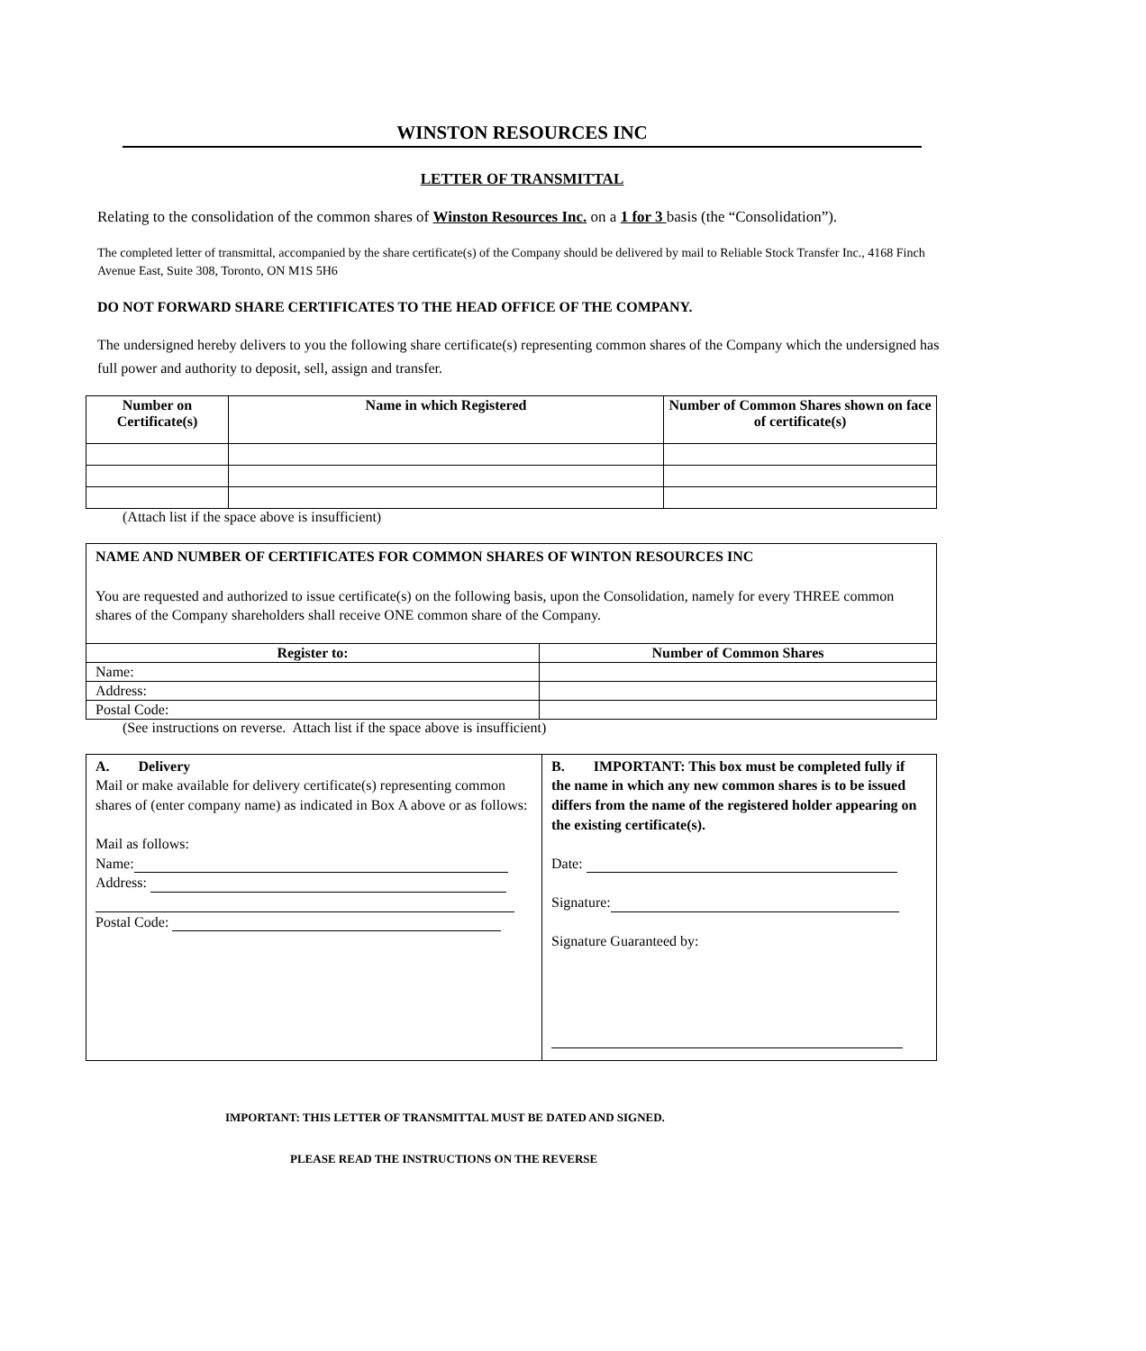WINSTON RESOURCES INC
LETTER OF TRANSMITTAL
Relating to the consolidation of the common shares of Winston Resources Inc. on a 1 for 3 basis (the “Consolidation”).
The completed letter of transmittal, accompanied by the share certificate(s) of the Company should be delivered by mail to Reliable Stock Transfer Inc., 4168 Finch Avenue East, Suite 308, Toronto, ON M1S 5H6
DO NOT FORWARD SHARE CERTIFICATES TO THE HEAD OFFICE OF THE COMPANY.
The undersigned hereby delivers to you the following share certificate(s) representing common shares of the Company which the undersigned has full power and authority to deposit, sell, assign and transfer.
| Number on Certificate(s) | Name in which Registered | Number of Common Shares shown on face of certificate(s) |
| --- | --- | --- |
(Attach list if the space above is insufficient)
| NAME AND NUMBER OF CERTIFICATES FOR COMMON SHARES OF WINTON RESOURCES INC You are requested and authorized to issue certificate(s) on the following basis, upon the Consolidation, namely for every THREE common shares of the Company shareholders shall receive ONE common share of the Company. | |
| Register to: | Number of Common Shares |
| Name: | |
| Address: | |
| Postal Code: | |
(See instructions on reverse. Attach list if the space above is insufficient)
| A. Delivery Mail or make available for delivery certificate(s) representing common shares of (enter company name) as indicated in Box A above or as follows: Mail as follows: Name: Address: Postal Code: | B. IMPORTANT: This box must be completed fully if the name in which any new common shares is to be issued differs from the name of the registered holder appearing on the existing certificate(s). Date: Signature: Signature Guaranteed by: |
IMPORTANT: THIS LETTER OF TRANSMITTAL MUST BE DATED AND SIGNED.
PLEASE READ THE INSTRUCTIONS ON THE REVERSE